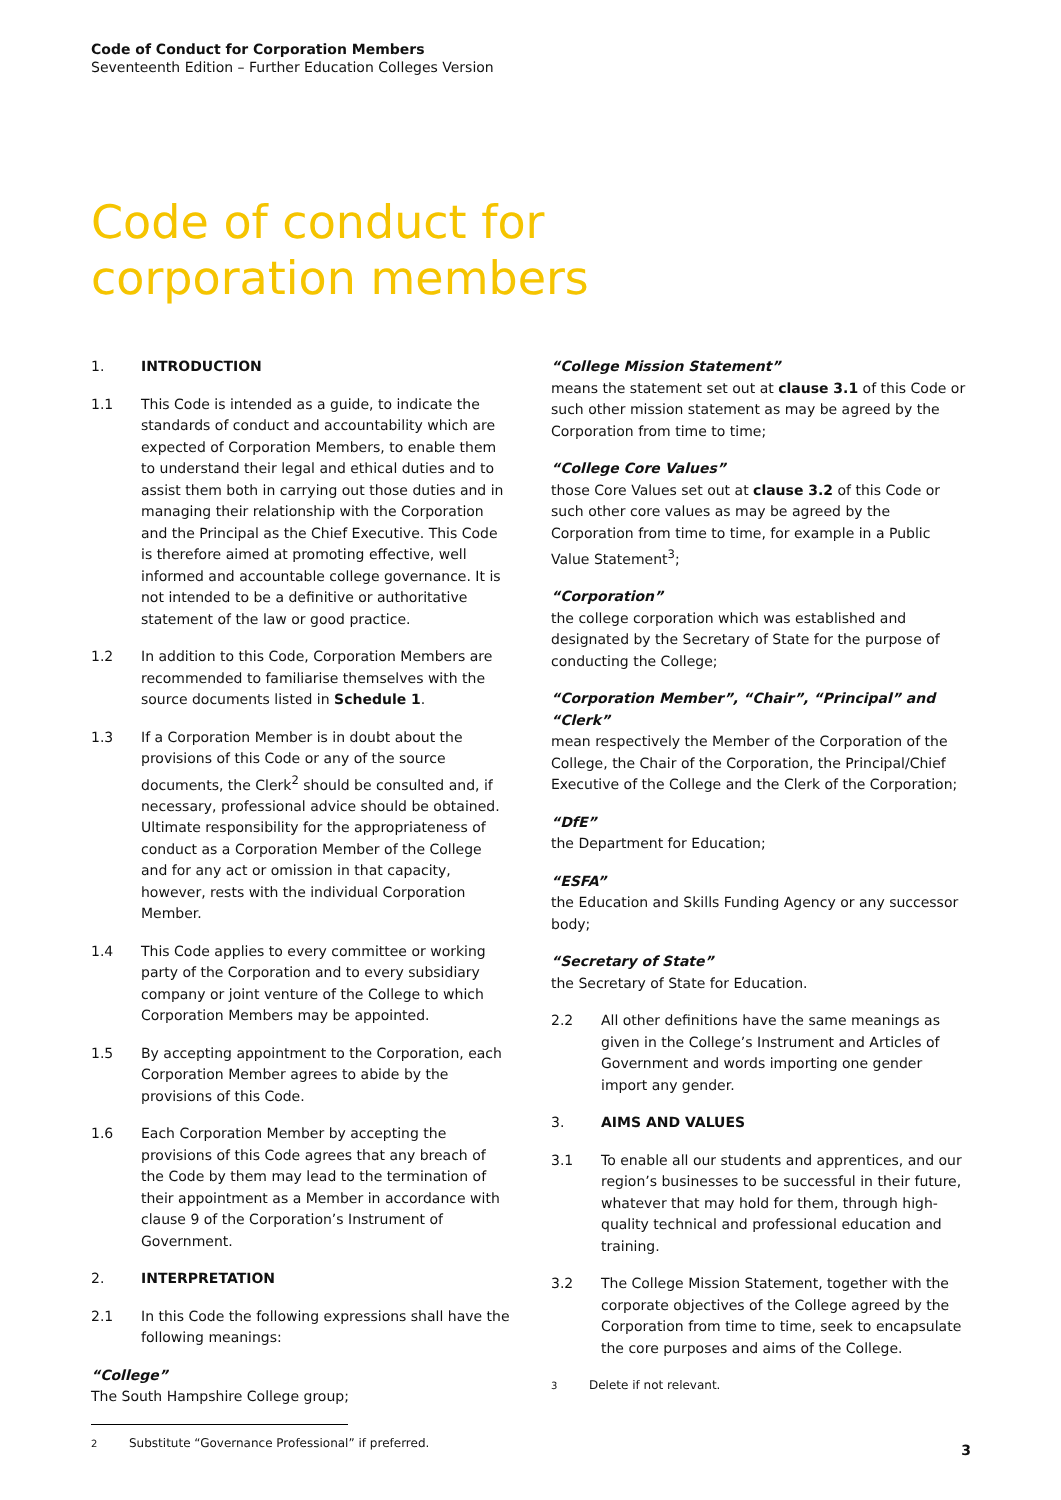Code of Conduct for Corporation Members
Seventeenth Edition – Further Education Colleges Version
Code of conduct for
corporation members
1. INTRODUCTION
1.1 This Code is intended as a guide, to indicate the standards of conduct and accountability which are expected of Corporation Members, to enable them to understand their legal and ethical duties and to assist them both in carrying out those duties and in managing their relationship with the Corporation and the Principal as the Chief Executive. This Code is therefore aimed at promoting effective, well informed and accountable college governance. It is not intended to be a definitive or authoritative statement of the law or good practice.
1.2 In addition to this Code, Corporation Members are recommended to familiarise themselves with the source documents listed in Schedule 1.
1.3 If a Corporation Member is in doubt about the provisions of this Code or any of the source documents, the Clerk<sup>2</sup> should be consulted and, if necessary, professional advice should be obtained. Ultimate responsibility for the appropriateness of conduct as a Corporation Member of the College and for any act or omission in that capacity, however, rests with the individual Corporation Member.
1.4 This Code applies to every committee or working party of the Corporation and to every subsidiary company or joint venture of the College to which Corporation Members may be appointed.
1.5 By accepting appointment to the Corporation, each Corporation Member agrees to abide by the provisions of this Code.
1.6 Each Corporation Member by accepting the provisions of this Code agrees that any breach of the Code by them may lead to the termination of their appointment as a Member in accordance with clause 9 of the Corporation’s Instrument of Government.
2. INTERPRETATION
2.1 In this Code the following expressions shall have the following meanings:
“College”
The South Hampshire College group;
<sup>2</sup> Substitute “Governance Professional” if preferred.
“College Mission Statement”
means the statement set out at clause 3.1 of this Code or such other mission statement as may be agreed by the Corporation from time to time;
“College Core Values”
those Core Values set out at clause 3.2 of this Code or such other core values as may be agreed by the Corporation from time to time, for example in a Public Value Statement<sup>3</sup>;
“Corporation”
the college corporation which was established and designated by the Secretary of State for the purpose of conducting the College;
“Corporation Member”, “Chair”, “Principal” and “Clerk”
mean respectively the Member of the Corporation of the College, the Chair of the Corporation, the Principal/Chief Executive of the College and the Clerk of the Corporation;
“DfE”
the Department for Education;
“ESFA”
the Education and Skills Funding Agency or any successor body;
“Secretary of State”
the Secretary of State for Education.
2.2 All other definitions have the same meanings as given in the College’s Instrument and Articles of Government and words importing one gender import any gender.
3. AIMS AND VALUES
3.1 To enable all our students and apprentices, and our region’s businesses to be successful in their future, whatever that may hold for them, through high-quality technical and professional education and training.
3.2 The College Mission Statement, together with the corporate objectives of the College agreed by the Corporation from time to time, seek to encapsulate the core purposes and aims of the College.
<sup>3</sup> Delete if not relevant.
3